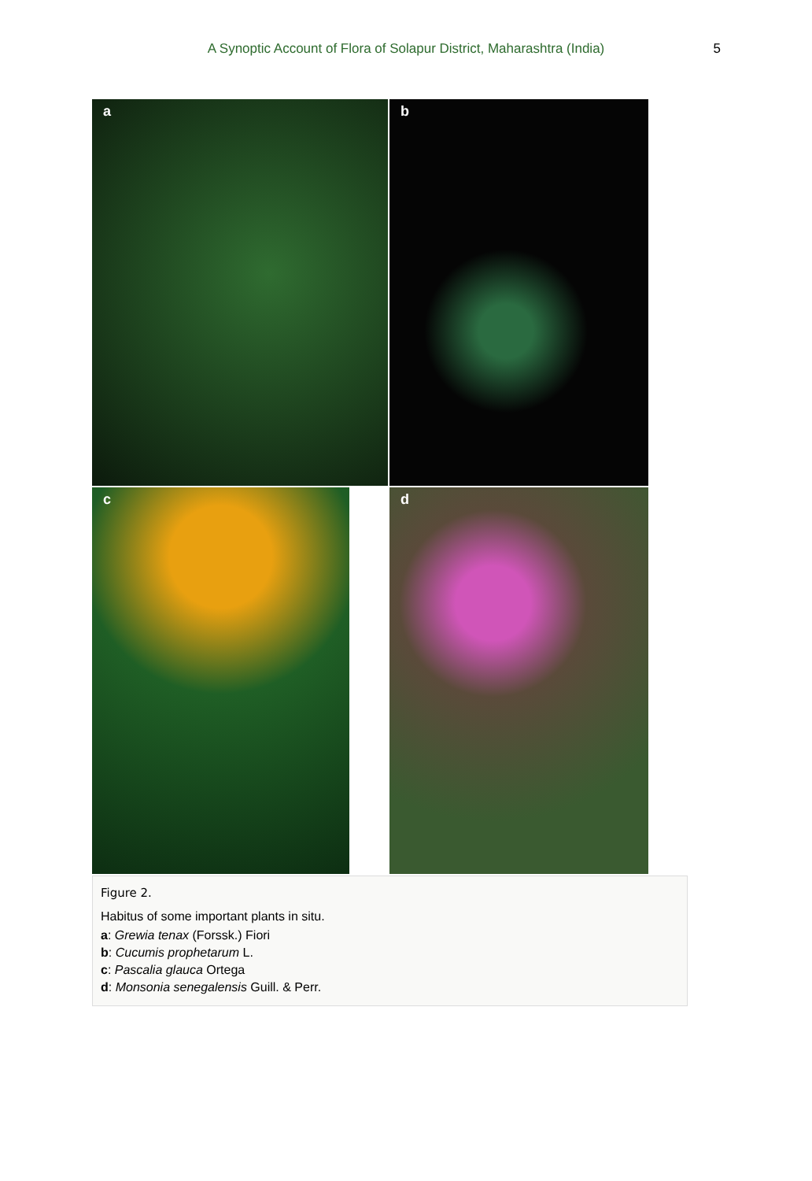A Synoptic Account of Flora of Solapur District, Maharashtra (India)
5
a
b
c
d
Figure 2.
Habitus of some important plants in situ.
a: Grewia tenax (Forssk.) Fiori
b: Cucumis prophetarum L.
c: Pascalia glauca Ortega
d: Monsonia senegalensis Guill. & Perr.